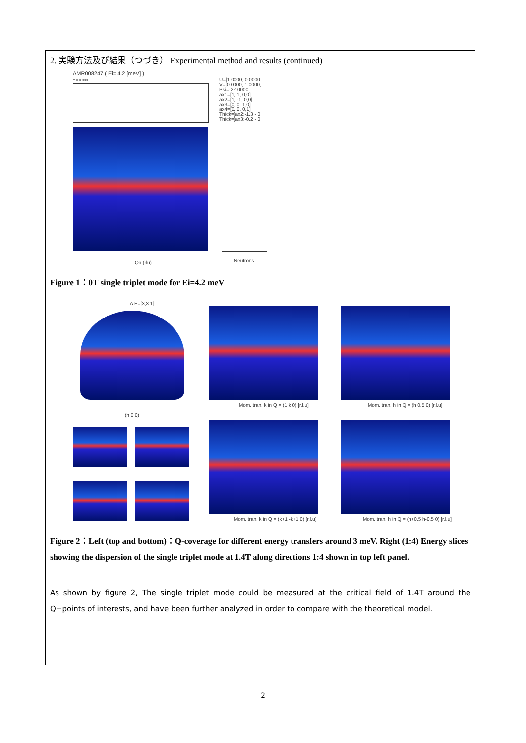2. 実験方法及び結果（つづき） Experimental method and results (continued)
AMR008247 ( Ei= 4.2 [meV] )
Y = 0.988
U=[1.0000, 0.0000
V=[0.0000, 1.0000,
Psi=-22.0000
ax1=[1, 1, 0,0]
ax2=[1, -1, 0,0]
ax3=[0, 0, 1,0]
ax4=[0, 0, 0,1]
Thick=[ax2:-1.3 - 0
Thick=[ax3:-0.2 - 0
Qa (rlu) Neutrons
Figure 1：0T single triplet mode for Ei=4.2 meV
Δ E=[3,3.1]
(h 0 0)
Mom. tran. k in Q = (1 k 0) [r.l.u]
Mom. tran. h in Q = (h 0.5 0) [r.l.u]
Mom. tran. k in Q = (k+1 -k+1 0) [r.l.u]
Mom. tran. h in Q = (h+0.5 h-0.5 0) [r.l.u]
Figure 2：Left (top and bottom)：Q-coverage for different energy transfers around 3 meV. Right (1:4) Energy slices showing the dispersion of the single triplet mode at 1.4T along directions 1:4 shown in top left panel.
As shown by figure 2, The single triplet mode could be measured at the critical field of 1.4T around the Q−points of interests, and have been further analyzed in order to compare with the theoretical model.
2